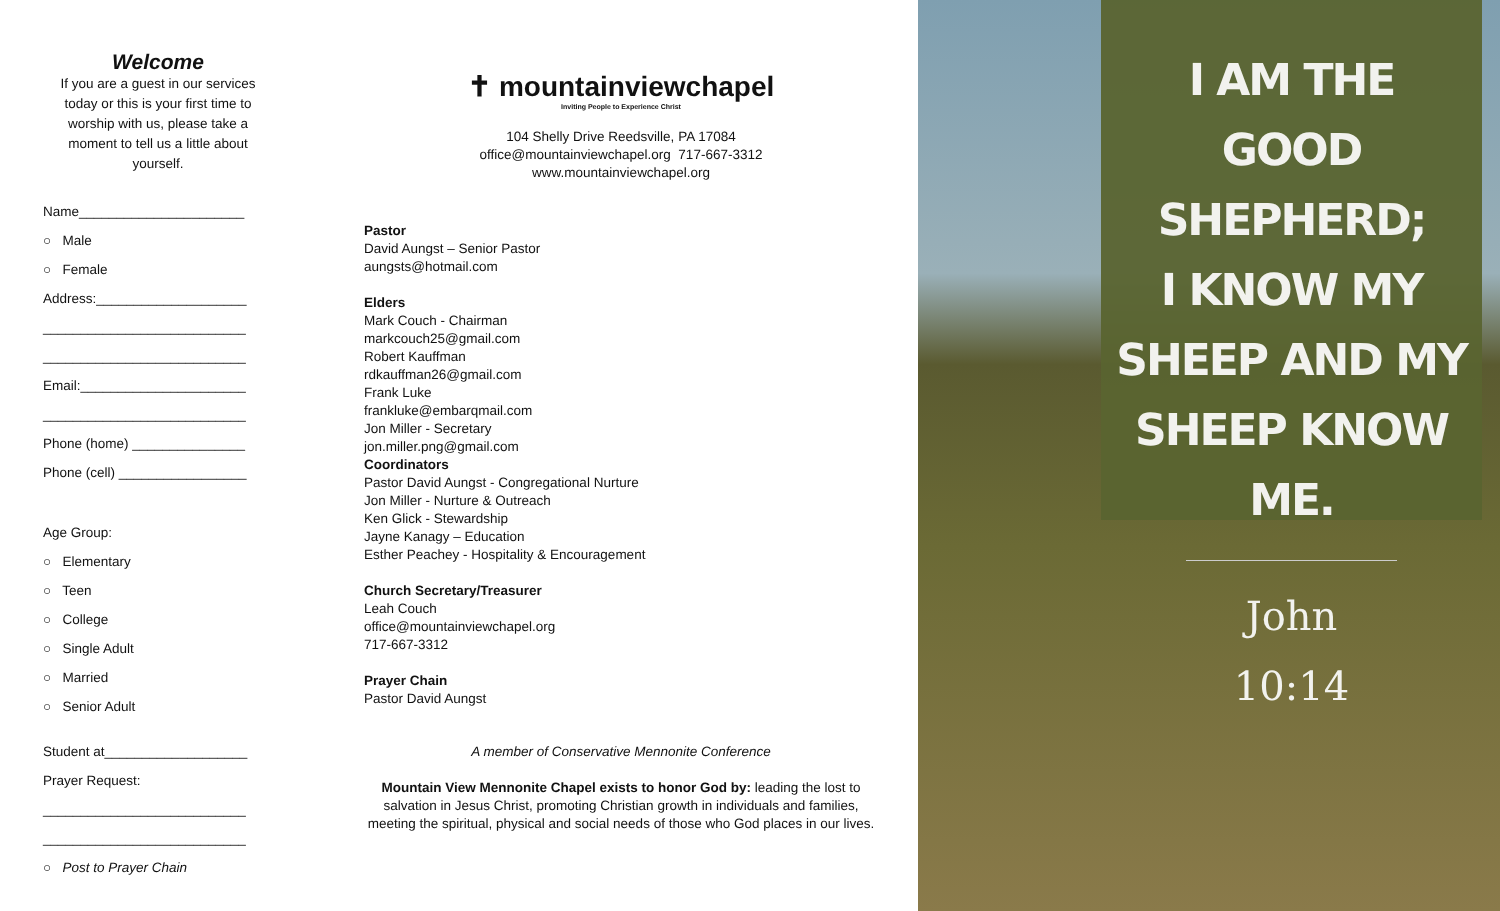Welcome
If you are a guest in our services today or this is your first time to worship with us, please take a moment to tell us a little about yourself.
Name______________________
○ Male
○ Female
Address:____________________
___________________________
___________________________
Email:______________________
___________________________
Phone (home) _______________
Phone (cell) _________________
Age Group:
○ Elementary
○ Teen
○ College
○ Single Adult
○ Married
○ Senior Adult
Student at___________________
Prayer Request:
___________________________
___________________________
○ Post to Prayer Chain
✝ mountainviewchapel
Inviting People to Experience Christ
104 Shelly Drive Reedsville, PA 17084
office@mountainviewchapel.org 717-667-3312
www.mountainviewchapel.org
Pastor
David Aungst – Senior Pastor
aungsts@hotmail.com
Elders
Mark Couch - Chairman
markcouch25@gmail.com
Robert Kauffman
rdkauffman26@gmail.com
Frank Luke
frankluke@embarqmail.com
Jon Miller - Secretary
jon.miller.png@gmail.com
Coordinators
Pastor David Aungst - Congregational Nurture
Jon Miller - Nurture & Outreach
Ken Glick - Stewardship
Jayne Kanagy – Education
Esther Peachey - Hospitality & Encouragement
Church Secretary/Treasurer
Leah Couch
office@mountainviewchapel.org
717-667-3312
Prayer Chain
Pastor David Aungst
A member of Conservative Mennonite Conference
Mountain View Mennonite Chapel exists to honor God by: leading the lost to salvation in Jesus Christ, promoting Christian growth in individuals and families, meeting the spiritual, physical and social needs of those who God places in our lives.
I AM THE
GOOD SHEPHERD;
I KNOW MY
SHEEP AND MY
SHEEP KNOW ME.
John 10:14